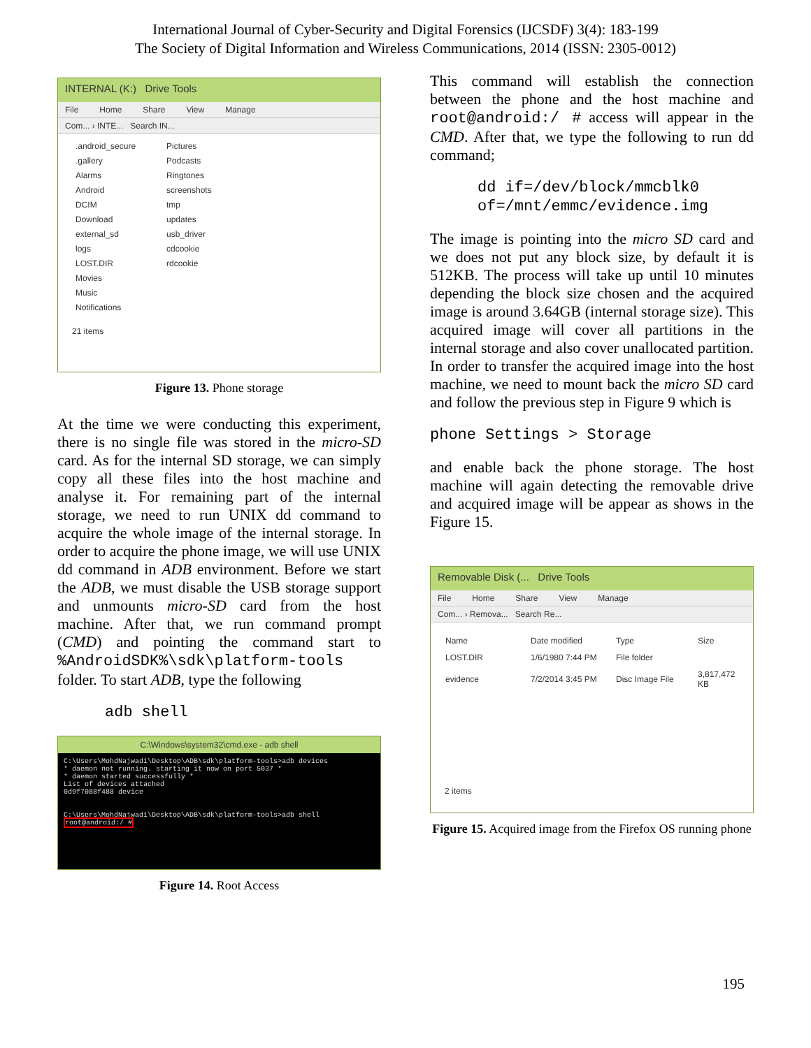International Journal of Cyber-Security and Digital Forensics (IJCSDF) 3(4): 183-199
The Society of Digital Information and Wireless Communications, 2014 (ISSN: 2305-0012)
INTERNAL (K:) Drive Tools
File Home Share View Manage
Com... › INTE... Search IN...
.android_secure
Pictures
.gallery
Podcasts
Alarms
Ringtones
Android
screenshots
DCIM
tmp
Download
updates
external_sd
usb_driver
logs
cdcookie
LOST.DIR
rdcookie
Movies
Music
Notifications
21 items
Figure 13. Phone storage
At the time we were conducting this experiment, there is no single file was stored in the micro-SD card. As for the internal SD storage, we can simply copy all these files into the host machine and analyse it. For remaining part of the internal storage, we need to run UNIX dd command to acquire the whole image of the internal storage. In order to acquire the phone image, we will use UNIX dd command in ADB environment. Before we start the ADB, we must disable the USB storage support and unmounts micro-SD card from the host machine. After that, we run command prompt (CMD) and pointing the command start to %AndroidSDK%\sdk\platform-tools folder. To start ADB, type the following
adb shell
C:\Windows\system32\cmd.exe - adb shell
C:\Users\MohdNajwadi\Desktop\ADB\sdk\platform-tools>adb devices
* daemon not running. starting it now on port 5037 *
* daemon started successfully *
List of devices attached
0d9f7088f488 device
C:\Users\MohdNajwadi\Desktop\ADB\sdk\platform-tools>adb shell
root@android:/ #
Figure 14. Root Access
This command will establish the connection between the phone and the host machine and root@android:/ # access will appear in the CMD. After that, we type the following to run dd command;
dd if=/dev/block/mmcblk0
of=/mnt/emmc/evidence.img
The image is pointing into the micro SD card and we does not put any block size, by default it is 512KB. The process will take up until 10 minutes depending the block size chosen and the acquired image is around 3.64GB (internal storage size). This acquired image will cover all partitions in the internal storage and also cover unallocated partition. In order to transfer the acquired image into the host machine, we need to mount back the micro SD card and follow the previous step in Figure 9 which is
phone Settings > Storage
and enable back the phone storage. The host machine will again detecting the removable drive and acquired image will be appear as shows in the Figure 15.
Removable Disk (... Drive Tools
File Home Share View Manage
Com... › Remova... Search Re...
| Name | Date modified | Type | Size |
| LOST.DIR | 1/6/1980 7:44 PM | File folder | |
| evidence | 7/2/2014 3:45 PM | Disc Image File | 3,817,472 KB |
2 items
Figure 15. Acquired image from the Firefox OS running phone
195